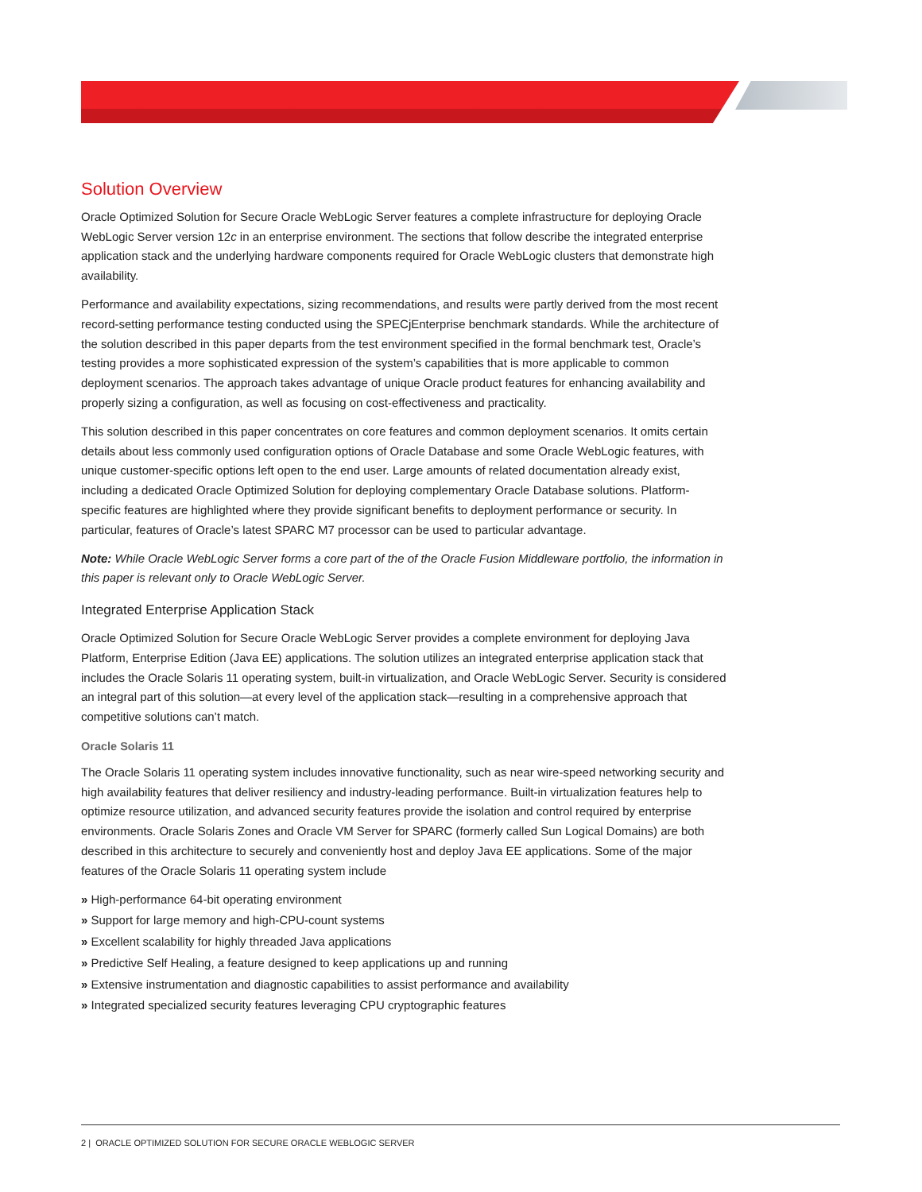Solution Overview
Oracle Optimized Solution for Secure Oracle WebLogic Server features a complete infrastructure for deploying Oracle WebLogic Server version 12c in an enterprise environment. The sections that follow describe the integrated enterprise application stack and the underlying hardware components required for Oracle WebLogic clusters that demonstrate high availability.
Performance and availability expectations, sizing recommendations, and results were partly derived from the most recent record-setting performance testing conducted using the SPECjEnterprise benchmark standards. While the architecture of the solution described in this paper departs from the test environment specified in the formal benchmark test, Oracle’s testing provides a more sophisticated expression of the system’s capabilities that is more applicable to common deployment scenarios. The approach takes advantage of unique Oracle product features for enhancing availability and properly sizing a configuration, as well as focusing on cost-effectiveness and practicality.
This solution described in this paper concentrates on core features and common deployment scenarios. It omits certain details about less commonly used configuration options of Oracle Database and some Oracle WebLogic features, with unique customer-specific options left open to the end user. Large amounts of related documentation already exist, including a dedicated Oracle Optimized Solution for deploying complementary Oracle Database solutions. Platform-specific features are highlighted where they provide significant benefits to deployment performance or security. In particular, features of Oracle’s latest SPARC M7 processor can be used to particular advantage.
Note: While Oracle WebLogic Server forms a core part of the of the Oracle Fusion Middleware portfolio, the information in this paper is relevant only to Oracle WebLogic Server.
Integrated Enterprise Application Stack
Oracle Optimized Solution for Secure Oracle WebLogic Server provides a complete environment for deploying Java Platform, Enterprise Edition (Java EE) applications. The solution utilizes an integrated enterprise application stack that includes the Oracle Solaris 11 operating system, built-in virtualization, and Oracle WebLogic Server. Security is considered an integral part of this solution—at every level of the application stack—resulting in a comprehensive approach that competitive solutions can’t match.
Oracle Solaris 11
The Oracle Solaris 11 operating system includes innovative functionality, such as near wire-speed networking security and high availability features that deliver resiliency and industry-leading performance. Built-in virtualization features help to optimize resource utilization, and advanced security features provide the isolation and control required by enterprise environments. Oracle Solaris Zones and Oracle VM Server for SPARC (formerly called Sun Logical Domains) are both described in this architecture to securely and conveniently host and deploy Java EE applications. Some of the major features of the Oracle Solaris 11 operating system include
» High-performance 64-bit operating environment
» Support for large memory and high-CPU-count systems
» Excellent scalability for highly threaded Java applications
» Predictive Self Healing, a feature designed to keep applications up and running
» Extensive instrumentation and diagnostic capabilities to assist performance and availability
» Integrated specialized security features leveraging CPU cryptographic features
2 | ORACLE OPTIMIZED SOLUTION FOR SECURE ORACLE WEBLOGIC SERVER